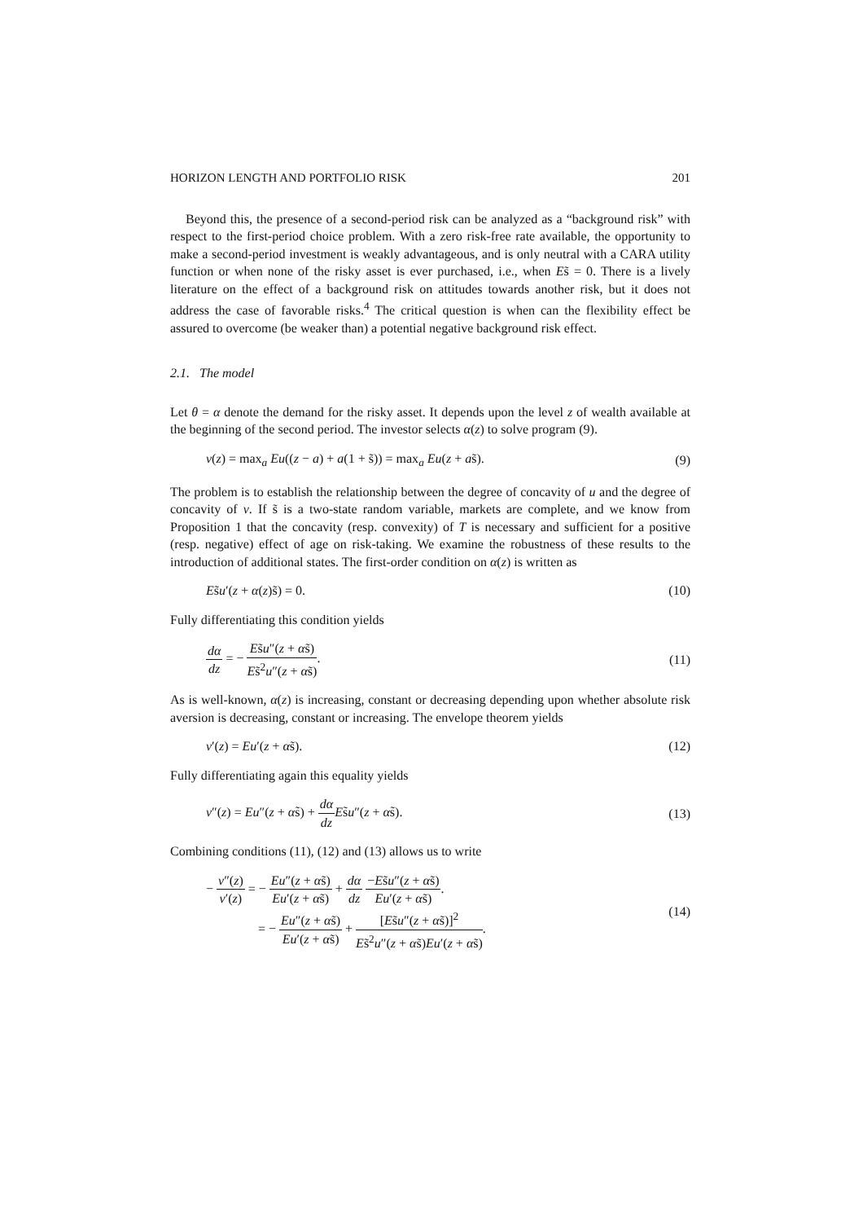HORIZON LENGTH AND PORTFOLIO RISK 201
Beyond this, the presence of a second-period risk can be analyzed as a “background risk” with respect to the first-period choice problem. With a zero risk-free rate available, the opportunity to make a second-period investment is weakly advantageous, and is only neutral with a CARA utility function or when none of the risky asset is ever purchased, i.e., when Es̃ = 0. There is a lively literature on the effect of a background risk on attitudes towards another risk, but it does not address the case of favorable risks.<sup>4</sup> The critical question is when can the flexibility effect be assured to overcome (be weaker than) a potential negative background risk effect.
2.1. The model
Let θ = α denote the demand for the risky asset. It depends upon the level z of wealth available at the beginning of the second period. The investor selects α(z) to solve program (9).
v(z) = max<sub>a</sub> Eu((z − a) + a(1 + s̃)) = max<sub>a</sub> Eu(z + as̃). (9)
The problem is to establish the relationship between the degree of concavity of u and the degree of concavity of v. If s̃ is a two-state random variable, markets are complete, and we know from Proposition 1 that the concavity (resp. convexity) of T is necessary and sufficient for a positive (resp. negative) effect of age on risk-taking. We examine the robustness of these results to the introduction of additional states. The first-order condition on α(z) is written as
Es̃u′(z + α(z)s̃) = 0. (10)
Fully differentiating this condition yields
dα dz = − Es̃u″(z + αs̃) Es̃<sup>2</sup>u″(z + αs̃). (11)
As is well-known, α(z) is increasing, constant or decreasing depending upon whether absolute risk aversion is decreasing, constant or increasing. The envelope theorem yields
v′(z) = Eu′(z + αs̃). (12)
Fully differentiating again this equality yields
v″(z) = Eu″(z + αs̃) + dα dz Es̃u″(z + αs̃). (13)
Combining conditions (11), (12) and (13) allows us to write
− v″(z) v′(z) = − Eu″(z + αs̃) Eu′(z + αs̃) + dα dz −Es̃u″(z + αs̃) Eu′(z + αs̃).
= − Eu″(z + αs̃) Eu′(z + αs̃) + [Es̃u″(z + αs̃)]<sup>2</sup> Es̃<sup>2</sup>u″(z + αs̃)Eu′(z + αs̃). (14)